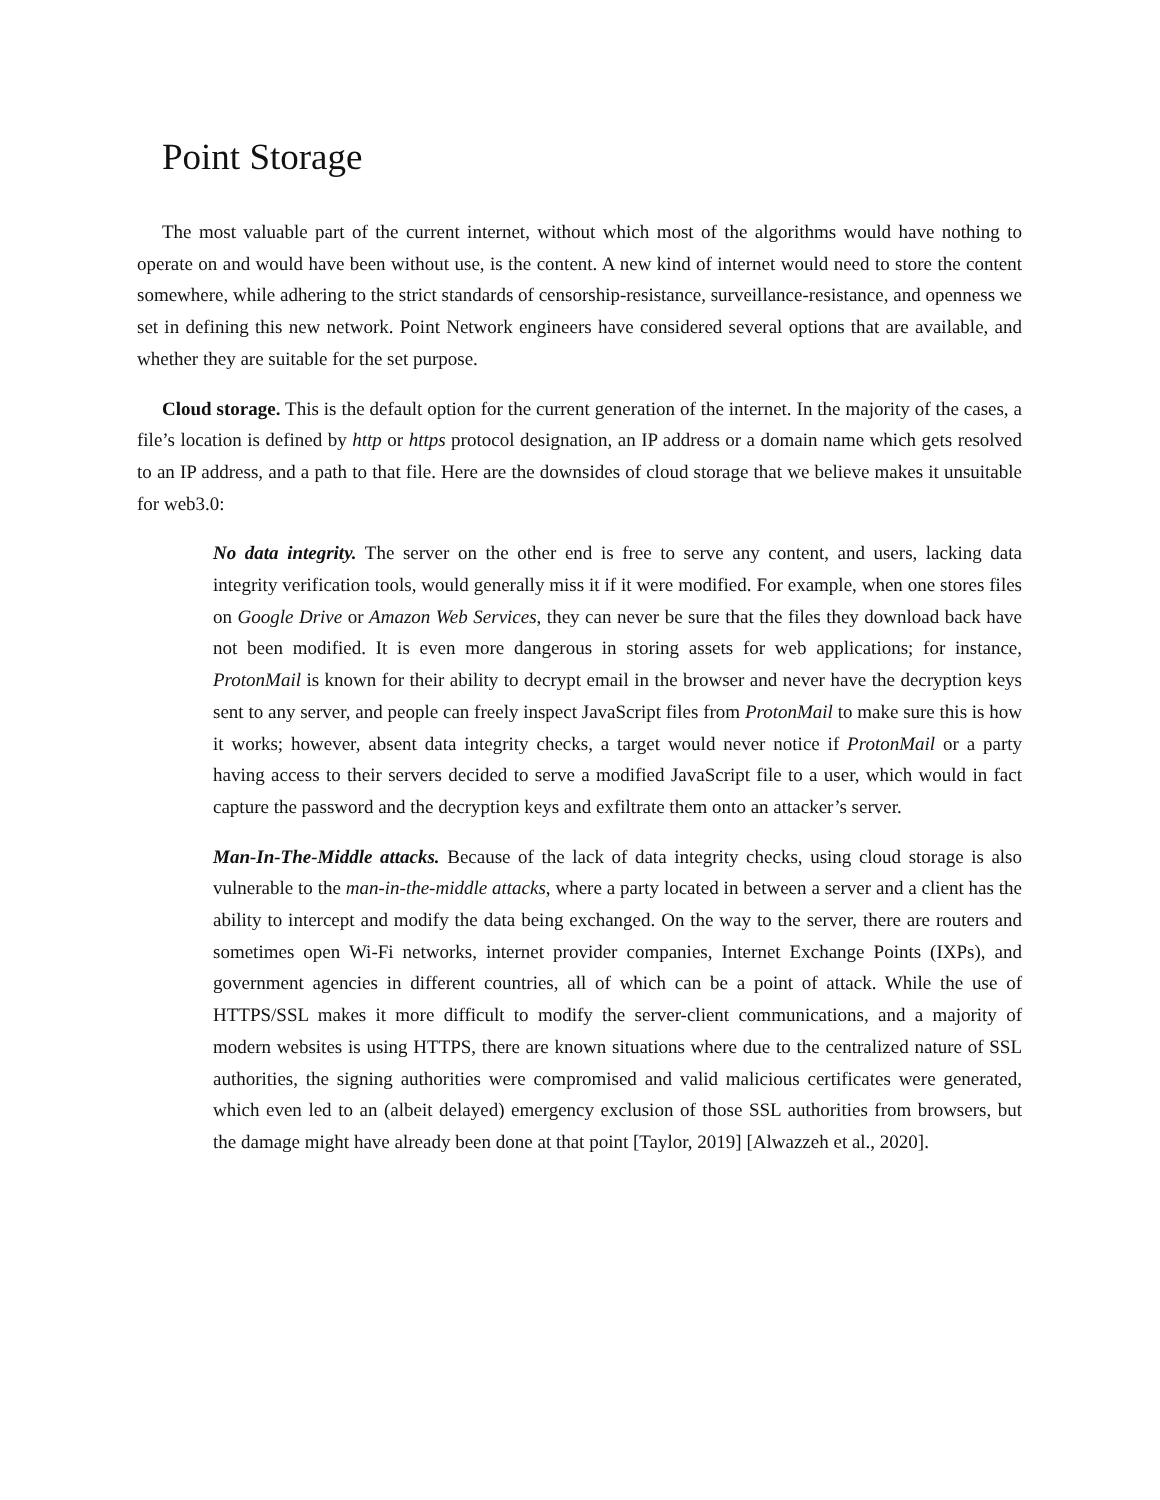Point Storage
The most valuable part of the current internet, without which most of the algorithms would have nothing to operate on and would have been without use, is the content. A new kind of internet would need to store the content somewhere, while adhering to the strict standards of censorship-resistance, surveillance-resistance, and openness we set in defining this new network. Point Network engineers have considered several options that are available, and whether they are suitable for the set purpose.
Cloud storage. This is the default option for the current generation of the internet. In the majority of the cases, a file’s location is defined by http or https protocol designation, an IP address or a domain name which gets resolved to an IP address, and a path to that file. Here are the downsides of cloud storage that we believe makes it unsuitable for web3.0:
No data integrity. The server on the other end is free to serve any content, and users, lacking data integrity verification tools, would generally miss it if it were modified. For example, when one stores files on Google Drive or Amazon Web Services, they can never be sure that the files they download back have not been modified. It is even more dangerous in storing assets for web applications; for instance, ProtonMail is known for their ability to decrypt email in the browser and never have the decryption keys sent to any server, and people can freely inspect JavaScript files from ProtonMail to make sure this is how it works; however, absent data integrity checks, a target would never notice if ProtonMail or a party having access to their servers decided to serve a modified JavaScript file to a user, which would in fact capture the password and the decryption keys and exfiltrate them onto an attacker’s server.
Man-In-The-Middle attacks. Because of the lack of data integrity checks, using cloud storage is also vulnerable to the man-in-the-middle attacks, where a party located in between a server and a client has the ability to intercept and modify the data being exchanged. On the way to the server, there are routers and sometimes open Wi-Fi networks, internet provider companies, Internet Exchange Points (IXPs), and government agencies in different countries, all of which can be a point of attack. While the use of HTTPS/SSL makes it more difficult to modify the server-client communications, and a majority of modern websites is using HTTPS, there are known situations where due to the centralized nature of SSL authorities, the signing authorities were compromised and valid malicious certificates were generated, which even led to an (albeit delayed) emergency exclusion of those SSL authorities from browsers, but the damage might have already been done at that point [Taylor, 2019] [Alwazzeh et al., 2020].